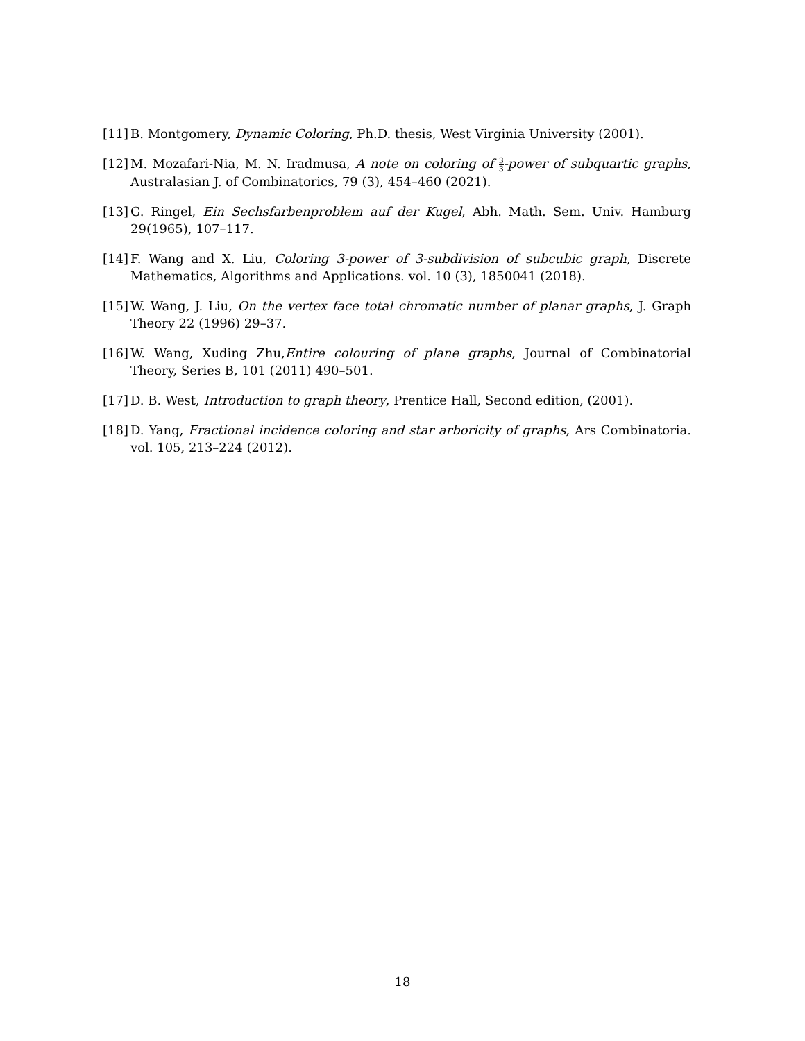[11]
B. Montgomery, Dynamic Coloring, Ph.D. thesis, West Virginia University (2001).
[12]
M. Mozafari-Nia, M. N. Iradmusa, A note on coloring of 3 3-power of subquartic graphs, Australasian J. of Combinatorics, 79 (3), 454–460 (2021).
[13]
G. Ringel, Ein Sechsfarbenproblem auf der Kugel, Abh. Math. Sem. Univ. Hamburg 29(1965), 107–117.
[14]
F. Wang and X. Liu, Coloring 3-power of 3-subdivision of subcubic graph, Discrete Mathematics, Algorithms and Applications. vol. 10 (3), 1850041 (2018).
[15]
W. Wang, J. Liu, On the vertex face total chromatic number of planar graphs, J. Graph Theory 22 (1996) 29–37.
[16]
W. Wang, Xuding Zhu,Entire colouring of plane graphs, Journal of Combinatorial Theory, Series B, 101 (2011) 490–501.
[17]
D. B. West, Introduction to graph theory, Prentice Hall, Second edition, (2001).
[18]
D. Yang, Fractional incidence coloring and star arboricity of graphs, Ars Combinatoria. vol. 105, 213–224 (2012).
18